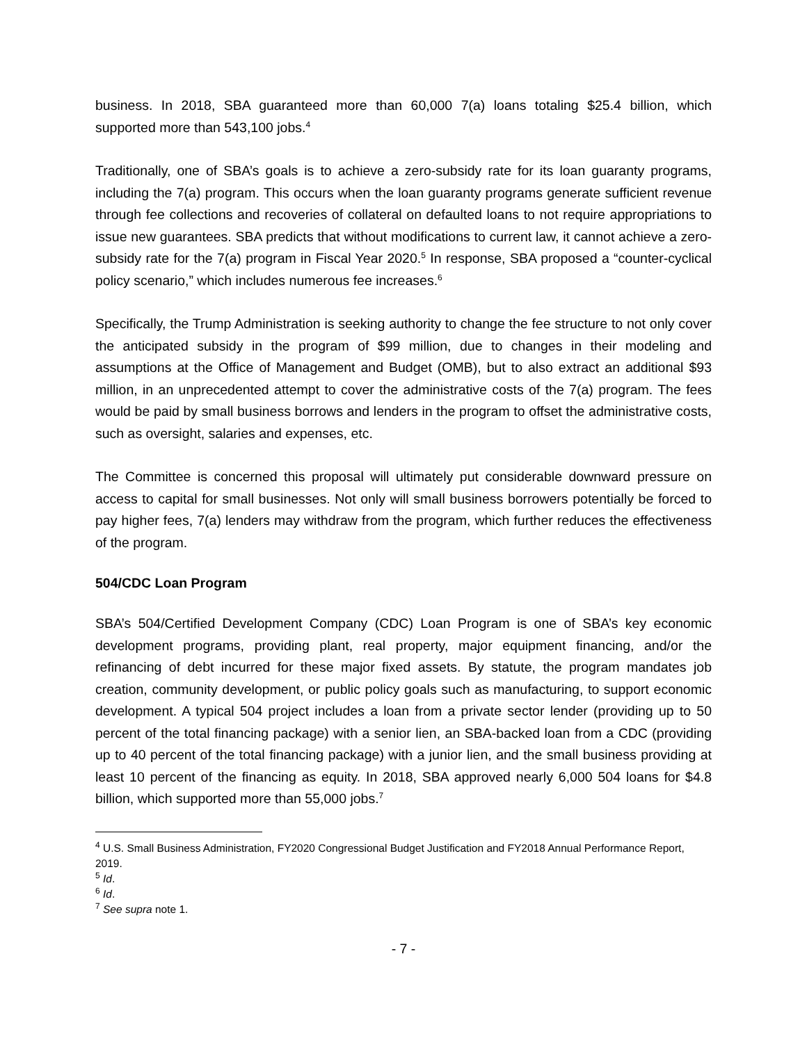business. In 2018, SBA guaranteed more than 60,000 7(a) loans totaling $25.4 billion, which supported more than 543,100 jobs.<sup>4</sup>
Traditionally, one of SBA’s goals is to achieve a zero-subsidy rate for its loan guaranty programs, including the 7(a) program. This occurs when the loan guaranty programs generate sufficient revenue through fee collections and recoveries of collateral on defaulted loans to not require appropriations to issue new guarantees. SBA predicts that without modifications to current law, it cannot achieve a zero-subsidy rate for the 7(a) program in Fiscal Year 2020.<sup>5</sup> In response, SBA proposed a “counter-cyclical policy scenario,” which includes numerous fee increases.<sup>6</sup>
Specifically, the Trump Administration is seeking authority to change the fee structure to not only cover the anticipated subsidy in the program of $99 million, due to changes in their modeling and assumptions at the Office of Management and Budget (OMB), but to also extract an additional $93 million, in an unprecedented attempt to cover the administrative costs of the 7(a) program. The fees would be paid by small business borrows and lenders in the program to offset the administrative costs, such as oversight, salaries and expenses, etc.
The Committee is concerned this proposal will ultimately put considerable downward pressure on access to capital for small businesses. Not only will small business borrowers potentially be forced to pay higher fees, 7(a) lenders may withdraw from the program, which further reduces the effectiveness of the program.
504/CDC Loan Program
SBA’s 504/Certified Development Company (CDC) Loan Program is one of SBA’s key economic development programs, providing plant, real property, major equipment financing, and/or the refinancing of debt incurred for these major fixed assets. By statute, the program mandates job creation, community development, or public policy goals such as manufacturing, to support economic development. A typical 504 project includes a loan from a private sector lender (providing up to 50 percent of the total financing package) with a senior lien, an SBA-backed loan from a CDC (providing up to 40 percent of the total financing package) with a junior lien, and the small business providing at least 10 percent of the financing as equity. In 2018, SBA approved nearly 6,000 504 loans for $4.8 billion, which supported more than 55,000 jobs.<sup>7</sup>
<sup>4</sup> U.S. Small Business Administration, FY2020 Congressional Budget Justification and FY2018 Annual Performance Report, 2019.
<sup>5</sup> Id.
<sup>6</sup> Id.
<sup>7</sup> See supra note 1.
- 7 -